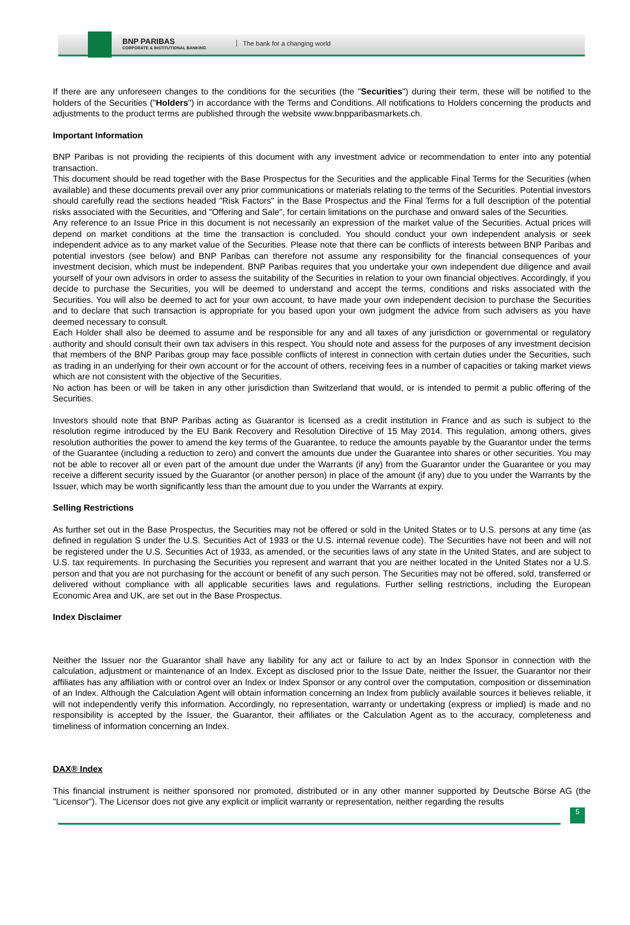BNP PARIBAS
CORPORATE & INSTITUTIONAL BANKING
The bank for a changing world
If there are any unforeseen changes to the conditions for the securities (the "Securities") during their term, these will be notified to the holders of the Securities ("Holders") in accordance with the Terms and Conditions. All notifications to Holders concerning the products and adjustments to the product terms are published through the website www.bnpparibasmarkets.ch.
Important Information
BNP Paribas is not providing the recipients of this document with any investment advice or recommendation to enter into any potential transaction.
This document should be read together with the Base Prospectus for the Securities and the applicable Final Terms for the Securities (when available) and these documents prevail over any prior communications or materials relating to the terms of the Securities. Potential investors should carefully read the sections headed "Risk Factors" in the Base Prospectus and the Final Terms for a full description of the potential risks associated with the Securities, and "Offering and Sale", for certain limitations on the purchase and onward sales of the Securities.
Any reference to an Issue Price in this document is not necessarily an expression of the market value of the Securities. Actual prices will depend on market conditions at the time the transaction is concluded. You should conduct your own independent analysis or seek independent advice as to any market value of the Securities. Please note that there can be conflicts of interests between BNP Paribas and potential investors (see below) and BNP Paribas can therefore not assume any responsibility for the financial consequences of your investment decision, which must be independent. BNP Paribas requires that you undertake your own independent due diligence and avail yourself of your own advisors in order to assess the suitability of the Securities in relation to your own financial objectives. Accordingly, if you decide to purchase the Securities, you will be deemed to understand and accept the terms, conditions and risks associated with the Securities. You will also be deemed to act for your own account, to have made your own independent decision to purchase the Securities and to declare that such transaction is appropriate for you based upon your own judgment the advice from such advisers as you have deemed necessary to consult.
Each Holder shall also be deemed to assume and be responsible for any and all taxes of any jurisdiction or governmental or regulatory authority and should consult their own tax advisers in this respect. You should note and assess for the purposes of any investment decision that members of the BNP Paribas group may face possible conflicts of interest in connection with certain duties under the Securities, such as trading in an underlying for their own account or for the account of others, receiving fees in a number of capacities or taking market views which are not consistent with the objective of the Securities.
No action has been or will be taken in any other jurisdiction than Switzerland that would, or is intended to permit a public offering of the Securities.
Investors should note that BNP Paribas acting as Guarantor is licensed as a credit institution in France and as such is subject to the resolution regime introduced by the EU Bank Recovery and Resolution Directive of 15 May 2014. This regulation, among others, gives resolution authorities the power to amend the key terms of the Guarantee, to reduce the amounts payable by the Guarantor under the terms of the Guarantee (including a reduction to zero) and convert the amounts due under the Guarantee into shares or other securities. You may not be able to recover all or even part of the amount due under the Warrants (if any) from the Guarantor under the Guarantee or you may receive a different security issued by the Guarantor (or another person) in place of the amount (if any) due to you under the Warrants by the Issuer, which may be worth significantly less than the amount due to you under the Warrants at expiry.
Selling Restrictions
As further set out in the Base Prospectus, the Securities may not be offered or sold in the United States or to U.S. persons at any time (as defined in regulation S under the U.S. Securities Act of 1933 or the U.S. internal revenue code). The Securities have not been and will not be registered under the U.S. Securities Act of 1933, as amended, or the securities laws of any state in the United States, and are subject to U.S. tax requirements. In purchasing the Securities you represent and warrant that you are neither located in the United States nor a U.S. person and that you are not purchasing for the account or benefit of any such person. The Securities may not be offered, sold, transferred or delivered without compliance with all applicable securities laws and regulations. Further selling restrictions, including the European Economic Area and UK, are set out in the Base Prospectus.
Index Disclaimer
Neither the Issuer nor the Guarantor shall have any liability for any act or failure to act by an Index Sponsor in connection with the calculation, adjustment or maintenance of an Index. Except as disclosed prior to the Issue Date, neither the Issuer, the Guarantor nor their affiliates has any affiliation with or control over an Index or Index Sponsor or any control over the computation, composition or dissemination of an Index. Although the Calculation Agent will obtain information concerning an Index from publicly available sources it believes reliable, it will not independently verify this information. Accordingly, no representation, warranty or undertaking (express or implied) is made and no responsibility is accepted by the Issuer, the Guarantor, their affiliates or the Calculation Agent as to the accuracy, completeness and timeliness of information concerning an Index.
DAX® Index
This financial instrument is neither sponsored nor promoted, distributed or in any other manner supported by Deutsche Börse AG (the "Licensor"). The Licensor does not give any explicit or implicit warranty or representation, neither regarding the results
5